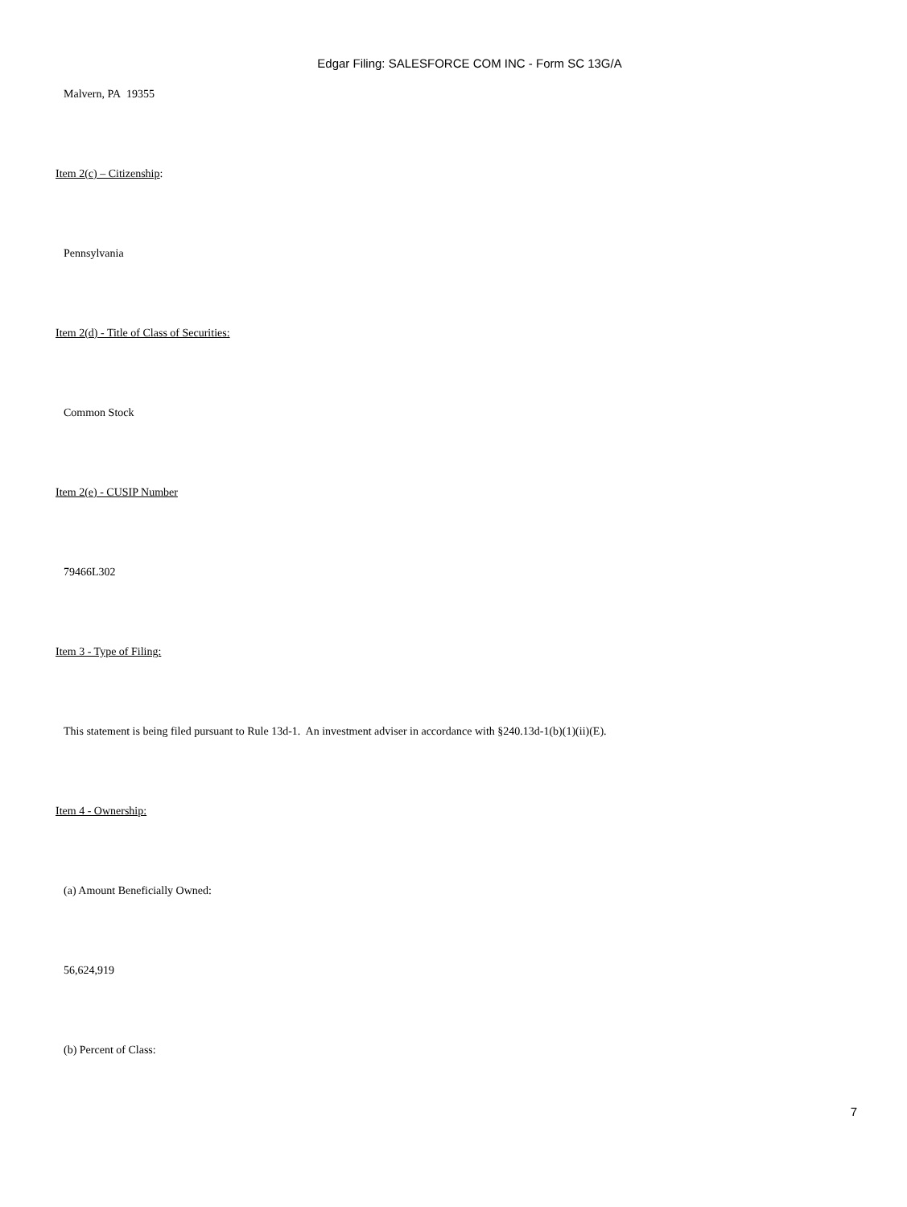Edgar Filing: SALESFORCE COM INC - Form SC 13G/A
Malvern, PA 19355
Item 2(c) – Citizenship:
Pennsylvania
Item 2(d) - Title of Class of Securities:
Common Stock
Item 2(e) - CUSIP Number
79466L302
Item 3 - Type of Filing:
This statement is being filed pursuant to Rule 13d-1. An investment adviser in accordance with §240.13d-1(b)(1)(ii)(E).
Item 4 - Ownership:
(a) Amount Beneficially Owned:
56,624,919
(b) Percent of Class:
7